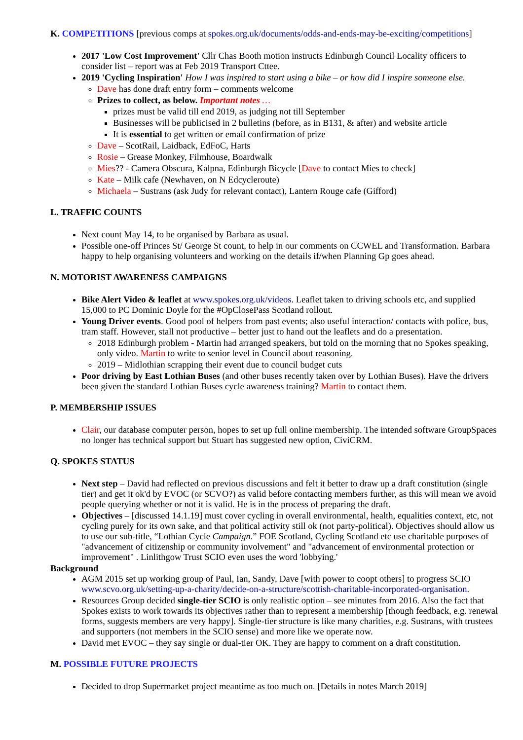K. COMPETITIONS [previous comps at spokes.org.uk/documents/odds-and-ends-may-be-exciting/competitions]
2017 'Low Cost Improvement' Cllr Chas Booth motion instructs Edinburgh Council Locality officers to consider list – report was at Feb 2019 Transport Cttee.
2019 'Cycling Inspiration' How I was inspired to start using a bike – or how did I inspire someone else.
Dave has done draft entry form – comments welcome
Prizes to collect, as below. Important notes …
prizes must be valid till end 2019, as judging not till September
Businesses will be publicised in 2 bulletins (before, as in B131, & after) and website article
It is essential to get written or email confirmation of prize
Dave – ScotRail, Laidback, EdFoC, Harts
Rosie – Grease Monkey, Filmhouse, Boardwalk
Mies?? - Camera Obscura, Kalpna, Edinburgh Bicycle [Dave to contact Mies to check]
Kate – Milk cafe (Newhaven, on N Edcycleroute)
Michaela – Sustrans (ask Judy for relevant contact), Lantern Rouge cafe (Gifford)
L. TRAFFIC COUNTS
Next count May 14, to be organised by Barbara as usual.
Possible one-off Princes St/ George St count, to help in our comments on CCWEL and Transformation. Barbara happy to help organising volunteers and working on the details if/when Planning Gp goes ahead.
N. MOTORIST AWARENESS CAMPAIGNS
Bike Alert Video & leaflet at www.spokes.org.uk/videos. Leaflet taken to driving schools etc, and supplied 15,000 to PC Dominic Doyle for the #OpClosePass Scotland rollout.
Young Driver events. Good pool of helpers from past events; also useful interaction/ contacts with police, bus, tram staff. However, stall not productive – better just to hand out the leaflets and do a presentation.
2018 Edinburgh problem - Martin had arranged speakers, but told on the morning that no Spokes speaking, only video. Martin to write to senior level in Council about reasoning.
2019 – Midlothian scrapping their event due to council budget cuts
Poor driving by East Lothian Buses (and other buses recently taken over by Lothian Buses). Have the drivers been given the standard Lothian Buses cycle awareness training? Martin to contact them.
P. MEMBERSHIP ISSUES
Clair, our database computer person, hopes to set up full online membership. The intended software GroupSpaces no longer has technical support but Stuart has suggested new option, CiviCRM.
Q. SPOKES STATUS
Next step – David had reflected on previous discussions and felt it better to draw up a draft constitution (single tier) and get it ok'd by EVOC (or SCVO?) as valid before contacting members further, as this will mean we avoid people querying whether or not it is valid. He is in the process of preparing the draft.
Objectives – [discussed 14.1.19] must cover cycling in overall environmental, health, equalities context, etc, not cycling purely for its own sake, and that political activity still ok (not party-political). Objectives should allow us to use our sub-title, “Lothian Cycle Campaign.” FOE Scotland, Cycling Scotland etc use charitable purposes of "advancement of citizenship or community involvement" and "advancement of environmental protection or improvement" . Linlithgow Trust SCIO even uses the word 'lobbying.'
Background
AGM 2015 set up working group of Paul, Ian, Sandy, Dave [with power to coopt others] to progress SCIO www.scvo.org.uk/setting-up-a-charity/decide-on-a-structure/scottish-charitable-incorporated-organisation.
Resources Group decided single-tier SCIO is only realistic option – see minutes from 2016. Also the fact that Spokes exists to work towards its objectives rather than to represent a membership [though feedback, e.g. renewal forms, suggests members are very happy]. Single-tier structure is like many charities, e.g. Sustrans, with trustees and supporters (not members in the SCIO sense) and more like we operate now.
David met EVOC – they say single or dual-tier OK. They are happy to comment on a draft constitution.
M. POSSIBLE FUTURE PROJECTS
Decided to drop Supermarket project meantime as too much on. [Details in notes March 2019]